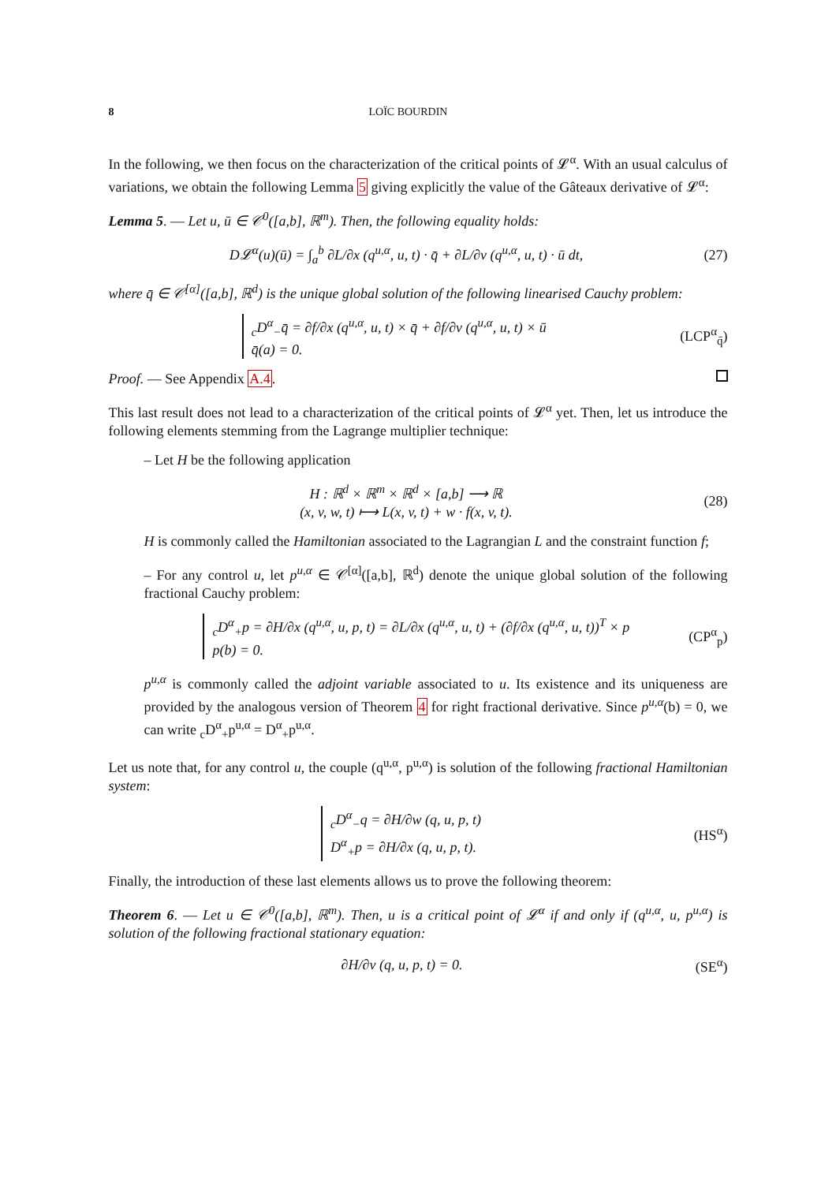8 LOÏC BOURDIN
In the following, we then focus on the characterization of the critical points of 𝓛<sup>α</sup>. With an usual calculus of variations, we obtain the following Lemma 5 giving explicitly the value of the Gâteaux derivative of 𝓛<sup>α</sup>:
Lemma 5. — Let u, ū ∈ 𝒞<sup>0</sup>([a,b], ℝ<sup>m</sup>). Then, the following equality holds:
D𝓛<sup>α</sup>(u)(ū) = ∫<sub>a</sub><sup>b</sup> ∂L/∂x (q<sup>u,α</sup>, u, t) · q̄ + ∂L/∂v (q<sup>u,α</sup>, u, t) · ū dt, (27)
where q̄ ∈ 𝒞<sup>[α]</sup>([a,b], ℝ<sup>d</sup>) is the unique global solution of the following linearised Cauchy problem:
<sub>c</sub>D<sup>α</sup><sub>−</sub>q̄ = ∂f/∂x (q<sup>u,α</sup>, u, t) × q̄ + ∂f/∂v (q<sup>u,α</sup>, u, t) × ū
q̄(a) = 0. (LCP<sup>α</sup><sub>q̄</sub>)
Proof. — See Appendix A.4.
This last result does not lead to a characterization of the critical points of 𝓛<sup>α</sup> yet. Then, let us introduce the following elements stemming from the Lagrange multiplier technique:
– Let H be the following application
H : ℝ<sup>d</sup> × ℝ<sup>m</sup> × ℝ<sup>d</sup> × [a,b] ⟶ ℝ
(x, v, w, t) ⟼ L(x, v, t) + w · f(x, v, t). (28)
H is commonly called the Hamiltonian associated to the Lagrangian L and the constraint function f;
– For any control u, let p<sup>u,α</sup> ∈ 𝒞<sup>[α]</sup>([a,b], ℝ<sup>d</sup>) denote the unique global solution of the following fractional Cauchy problem:
<sub>c</sub>D<sup>α</sup><sub>+</sub>p = ∂H/∂x (q<sup>u,α</sup>, u, p, t) = ∂L/∂x (q<sup>u,α</sup>, u, t) + (∂f/∂x (q<sup>u,α</sup>, u, t))<sup>T</sup> × p
p(b) = 0. (CP<sup>α</sup><sub>p</sub>)
p<sup>u,α</sup> is commonly called the adjoint variable associated to u. Its existence and its uniqueness are provided by the analogous version of Theorem 4 for right fractional derivative. Since p<sup>u,α</sup>(b) = 0, we can write <sub>c</sub>D<sup>α</sup><sub>+</sub>p<sup>u,α</sup> = D<sup>α</sup><sub>+</sub>p<sup>u,α</sup>.
Let us note that, for any control u, the couple (q<sup>u,α</sup>, p<sup>u,α</sup>) is solution of the following fractional Hamiltonian system:
<sub>c</sub>D<sup>α</sup><sub>−</sub>q = ∂H/∂w (q, u, p, t)
D<sup>α</sup><sub>+</sub>p = ∂H/∂x (q, u, p, t). (HS<sup>α</sup>)
Finally, the introduction of these last elements allows us to prove the following theorem:
Theorem 6. — Let u ∈ 𝒞<sup>0</sup>([a,b], ℝ<sup>m</sup>). Then, u is a critical point of 𝓛<sup>α</sup> if and only if (q<sup>u,α</sup>, u, p<sup>u,α</sup>) is solution of the following fractional stationary equation:
∂H/∂v (q, u, p, t) = 0. (SE<sup>α</sup>)